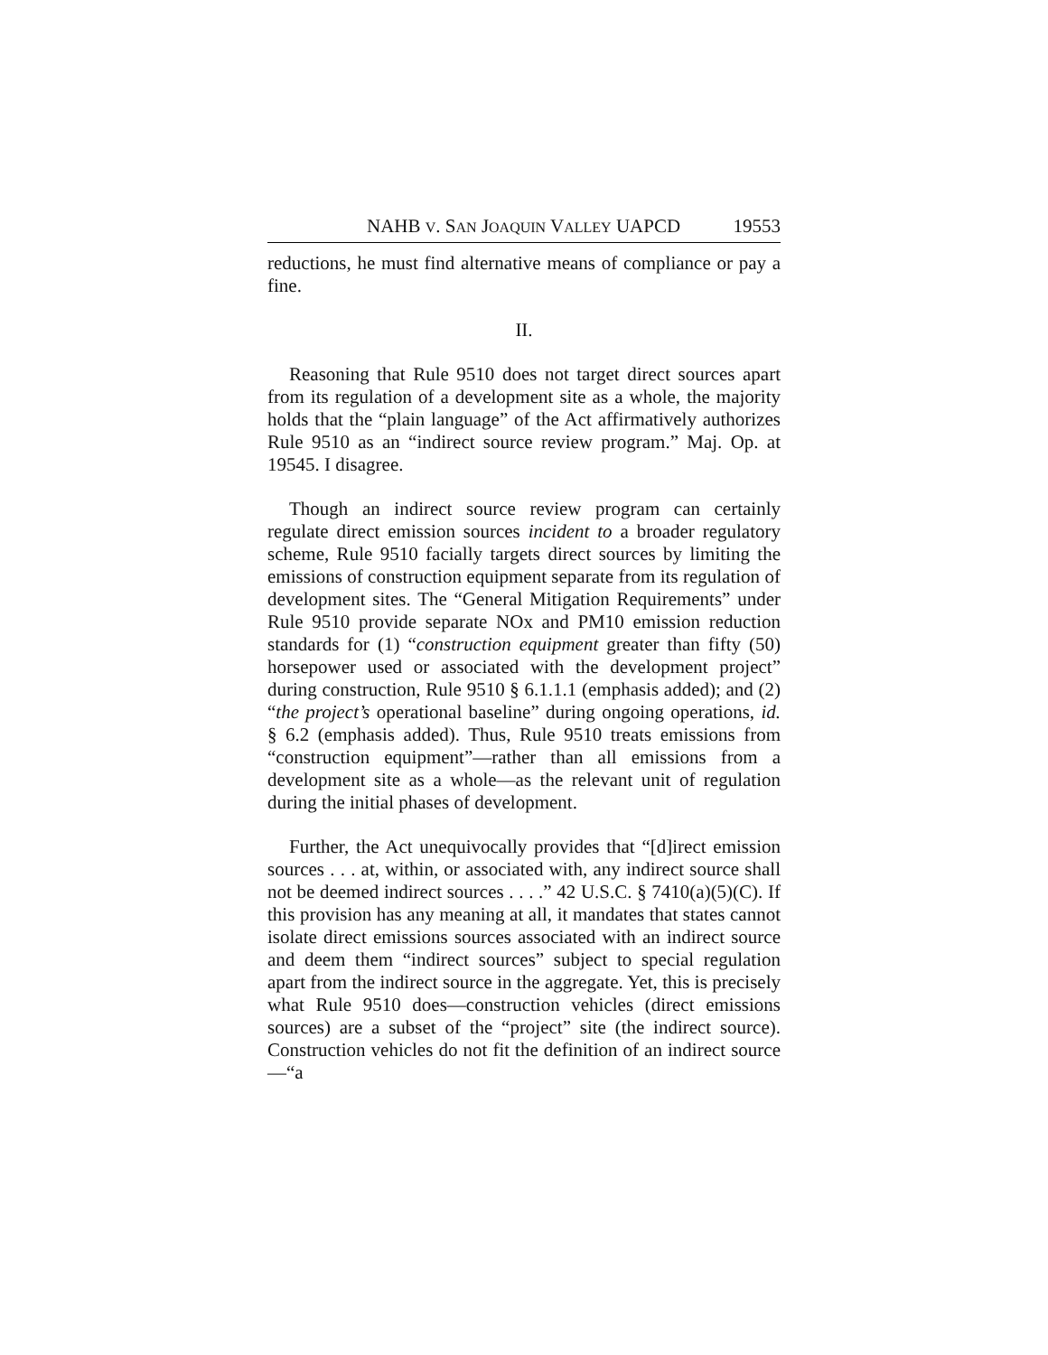NAHB V. SAN JOAQUIN VALLEY UAPCD 19553
reductions, he must find alternative means of compliance or pay a fine.
II.
Reasoning that Rule 9510 does not target direct sources apart from its regulation of a development site as a whole, the majority holds that the “plain language” of the Act affirmatively authorizes Rule 9510 as an “indirect source review program.” Maj. Op. at 19545. I disagree.
Though an indirect source review program can certainly regulate direct emission sources incident to a broader regulatory scheme, Rule 9510 facially targets direct sources by limiting the emissions of construction equipment separate from its regulation of development sites. The “General Mitigation Requirements” under Rule 9510 provide separate NOx and PM10 emission reduction standards for (1) “construction equipment greater than fifty (50) horsepower used or associated with the development project” during construction, Rule 9510 § 6.1.1.1 (emphasis added); and (2) “the project’s operational baseline” during ongoing operations, id. § 6.2 (emphasis added). Thus, Rule 9510 treats emissions from “construction equipment”—rather than all emissions from a development site as a whole—as the relevant unit of regulation during the initial phases of development.
Further, the Act unequivocally provides that “[d]irect emission sources . . . at, within, or associated with, any indirect source shall not be deemed indirect sources . . . .” 42 U.S.C. § 7410(a)(5)(C). If this provision has any meaning at all, it mandates that states cannot isolate direct emissions sources associated with an indirect source and deem them “indirect sources” subject to special regulation apart from the indirect source in the aggregate. Yet, this is precisely what Rule 9510 does—construction vehicles (direct emissions sources) are a subset of the “project” site (the indirect source). Construction vehicles do not fit the definition of an indirect source—“a